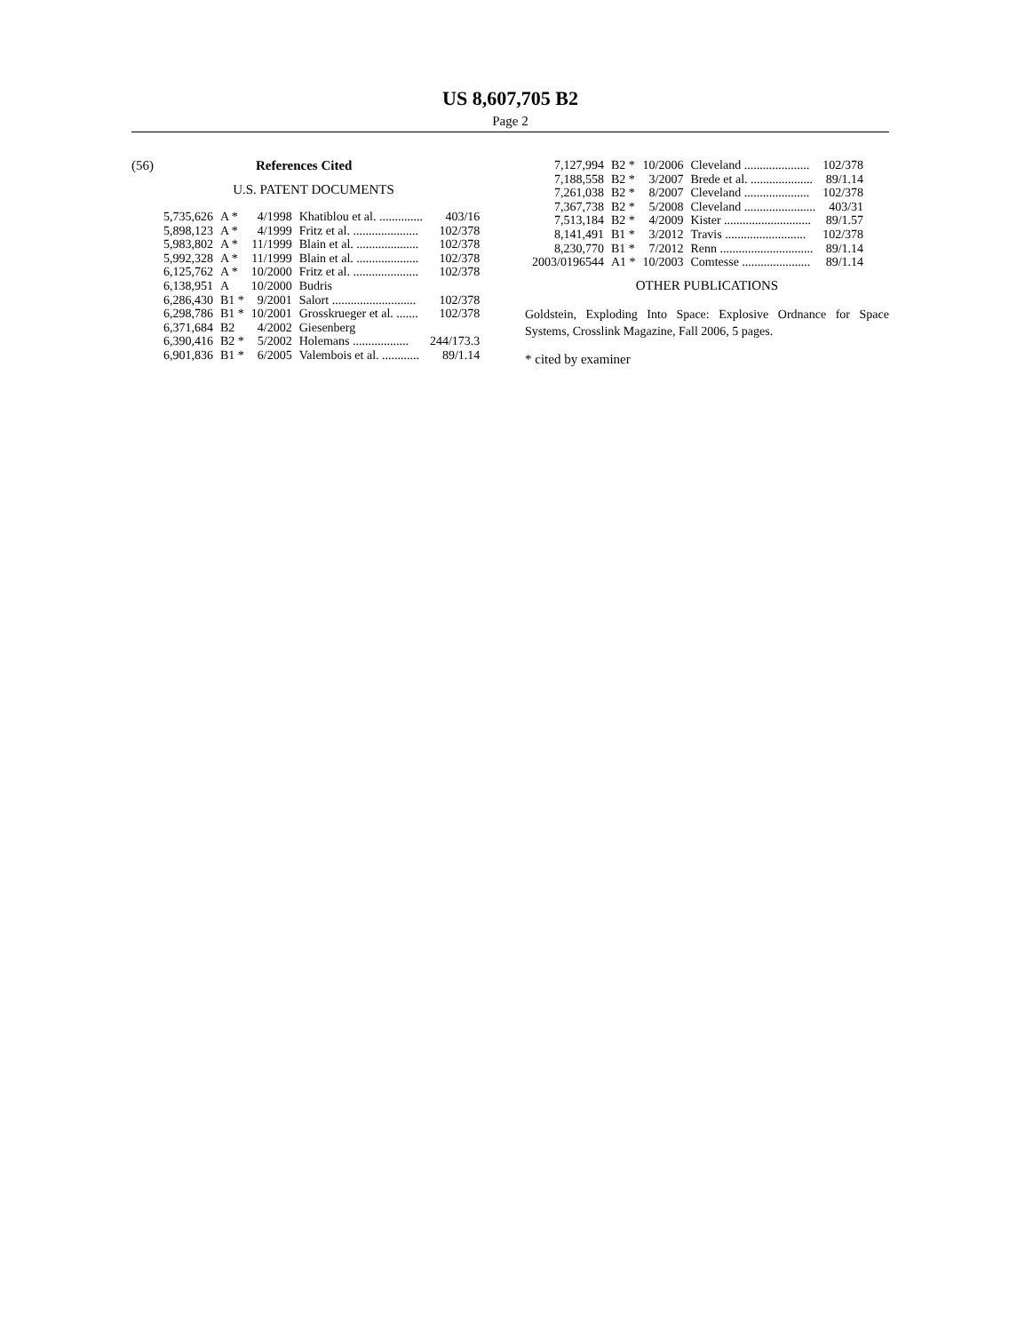US 8,607,705 B2
Page 2
(56) References Cited
U.S. PATENT DOCUMENTS
| 5,735,626 | A * | 4/1998 | Khatiblou et al. .............. | 403/16 |
| 5,898,123 | A * | 4/1999 | Fritz et al. ..................... | 102/378 |
| 5,983,802 | A * | 11/1999 | Blain et al. .................... | 102/378 |
| 5,992,328 | A * | 11/1999 | Blain et al. .................... | 102/378 |
| 6,125,762 | A * | 10/2000 | Fritz et al. ..................... | 102/378 |
| 6,138,951 | A | 10/2000 | Budris | |
| 6,286,430 | B1 * | 9/2001 | Salort ........................... | 102/378 |
| 6,298,786 | B1 * | 10/2001 | Grosskrueger et al. ....... | 102/378 |
| 6,371,684 | B2 | 4/2002 | Giesenberg | |
| 6,390,416 | B2 * | 5/2002 | Holemans .................. | 244/173.3 |
| 6,901,836 | B1 * | 6/2005 | Valembois et al. ............ | 89/1.14 |
| 7,127,994 | B2 * | 10/2006 | Cleveland ..................... | 102/378 |
| 7,188,558 | B2 * | 3/2007 | Brede et al. .................... | 89/1.14 |
| 7,261,038 | B2 * | 8/2007 | Cleveland ..................... | 102/378 |
| 7,367,738 | B2 * | 5/2008 | Cleveland ....................... | 403/31 |
| 7,513,184 | B2 * | 4/2009 | Kister ............................ | 89/1.57 |
| 8,141,491 | B1 * | 3/2012 | Travis .......................... | 102/378 |
| 8,230,770 | B1 * | 7/2012 | Renn .............................. | 89/1.14 |
| 2003/0196544 | A1 * | 10/2003 | Comtesse ...................... | 89/1.14 |
OTHER PUBLICATIONS
Goldstein, Exploding Into Space: Explosive Ordnance for Space Systems, Crosslink Magazine, Fall 2006, 5 pages.
* cited by examiner